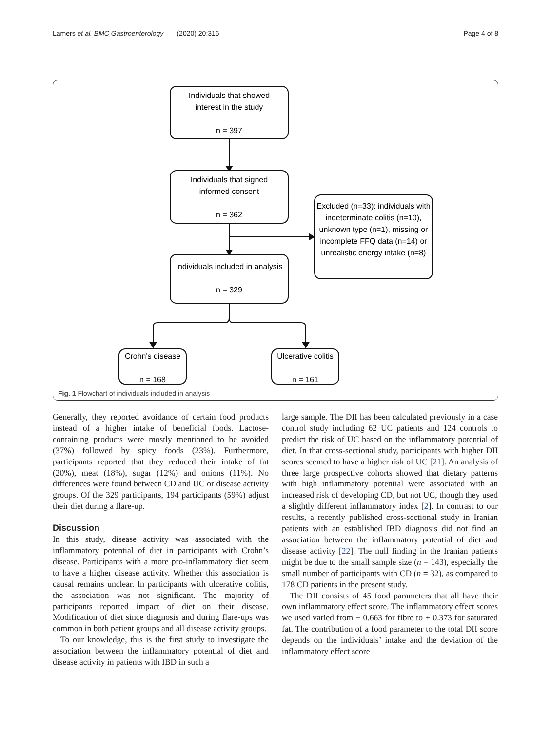Lamers et al. BMC Gastroenterology (2020) 20:316 Page 4 of 8
Individuals that showed
interest in the study
n = 397
Individuals that signed
informed consent
n = 362
Excluded (n=33): individuals with indeterminate colitis (n=10), unknown type (n=1), missing or incomplete FFQ data (n=14) or unrealistic energy intake (n=8)
Individuals included in analysis
n = 329
Crohn's disease
n = 168
Ulcerative colitis
n = 161
Fig. 1 Flowchart of individuals included in analysis
Generally, they reported avoidance of certain food products instead of a higher intake of beneficial foods. Lactose-containing products were mostly mentioned to be avoided (37%) followed by spicy foods (23%). Furthermore, participants reported that they reduced their intake of fat (20%), meat (18%), sugar (12%) and onions (11%). No differences were found between CD and UC or disease activity groups. Of the 329 participants, 194 participants (59%) adjust their diet during a flare-up.
Discussion
In this study, disease activity was associated with the inflammatory potential of diet in participants with Crohn’s disease. Participants with a more pro-inflammatory diet seem to have a higher disease activity. Whether this association is causal remains unclear. In participants with ulcerative colitis, the association was not significant. The majority of participants reported impact of diet on their disease. Modification of diet since diagnosis and during flare-ups was common in both patient groups and all disease activity groups.
To our knowledge, this is the first study to investigate the association between the inflammatory potential of diet and disease activity in patients with IBD in such a
large sample. The DII has been calculated previously in a case control study including 62 UC patients and 124 controls to predict the risk of UC based on the inflammatory potential of diet. In that cross-sectional study, participants with higher DII scores seemed to have a higher risk of UC [21]. An analysis of three large prospective cohorts showed that dietary patterns with high inflammatory potential were associated with an increased risk of developing CD, but not UC, though they used a slightly different inflammatory index [2]. In contrast to our results, a recently published cross-sectional study in Iranian patients with an established IBD diagnosis did not find an association between the inflammatory potential of diet and disease activity [22]. The null finding in the Iranian patients might be due to the small sample size (n = 143), especially the small number of participants with CD (n = 32), as compared to 178 CD patients in the present study.
The DII consists of 45 food parameters that all have their own inflammatory effect score. The inflammatory effect scores we used varied from − 0.663 for fibre to + 0.373 for saturated fat. The contribution of a food parameter to the total DII score depends on the individuals’ intake and the deviation of the inflammatory effect score